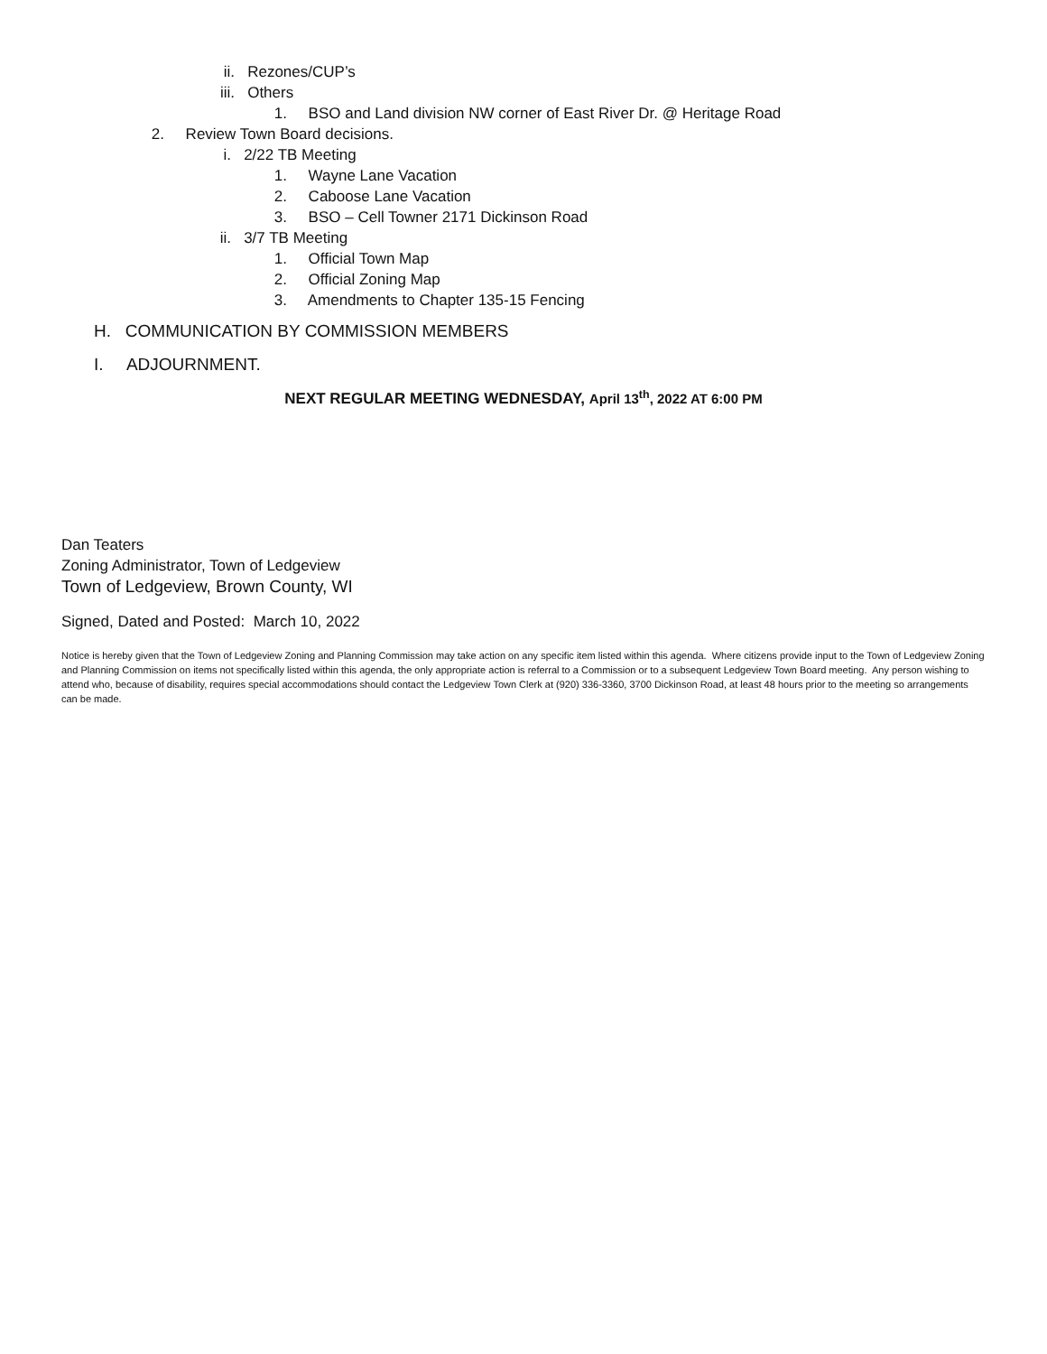ii. Rezones/CUP’s
iii. Others
1. BSO and Land division NW corner of East River Dr. @ Heritage Road
2. Review Town Board decisions.
i. 2/22 TB Meeting
1. Wayne Lane Vacation
2. Caboose Lane Vacation
3. BSO – Cell Towner 2171 Dickinson Road
ii. 3/7 TB Meeting
1. Official Town Map
2. Official Zoning Map
3. Amendments to Chapter 135-15 Fencing
H. COMMUNICATION BY COMMISSION MEMBERS
I. ADJOURNMENT.
NEXT REGULAR MEETING WEDNESDAY, April 13<sup>th</sup>, 2022 AT 6:00 PM
Dan Teaters
Zoning Administrator, Town of Ledgeview
Town of Ledgeview, Brown County, WI
Signed, Dated and Posted: March 10, 2022
Notice is hereby given that the Town of Ledgeview Zoning and Planning Commission may take action on any specific item listed within this agenda. Where citizens provide input to the Town of Ledgeview Zoning and Planning Commission on items not specifically listed within this agenda, the only appropriate action is referral to a Commission or to a subsequent Ledgeview Town Board meeting. Any person wishing to attend who, because of disability, requires special accommodations should contact the Ledgeview Town Clerk at (920) 336-3360, 3700 Dickinson Road, at least 48 hours prior to the meeting so arrangements can be made.